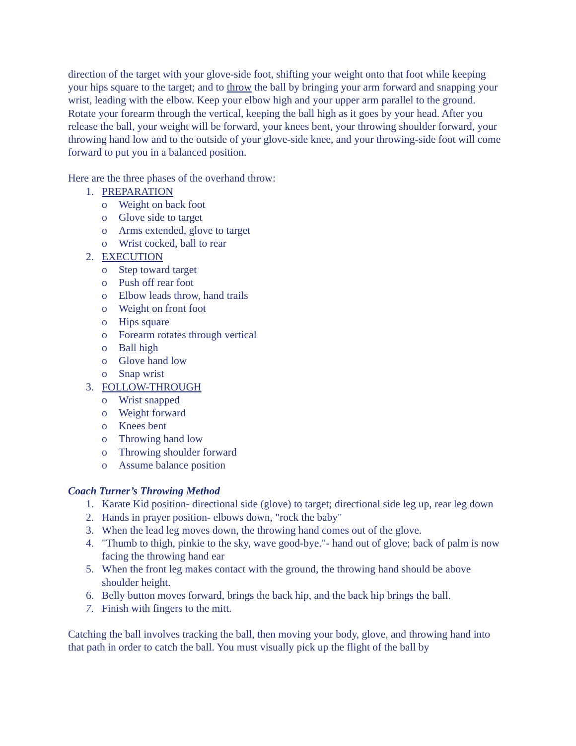direction of the target with your glove-side foot, shifting your weight onto that foot while keeping your hips square to the target; and to throw the ball by bringing your arm forward and snapping your wrist, leading with the elbow. Keep your elbow high and your upper arm parallel to the ground. Rotate your forearm through the vertical, keeping the ball high as it goes by your head. After you release the ball, your weight will be forward, your knees bent, your throwing shoulder forward, your throwing hand low and to the outside of your glove-side knee, and your throwing-side foot will come forward to put you in a balanced position.
Here are the three phases of the overhand throw:
1. PREPARATION
o Weight on back foot
o Glove side to target
o Arms extended, glove to target
o Wrist cocked, ball to rear
2. EXECUTION
o Step toward target
o Push off rear foot
o Elbow leads throw, hand trails
o Weight on front foot
o Hips square
o Forearm rotates through vertical
o Ball high
o Glove hand low
o Snap wrist
3. FOLLOW-THROUGH
o Wrist snapped
o Weight forward
o Knees bent
o Throwing hand low
o Throwing shoulder forward
o Assume balance position
Coach Turner’s Throwing Method
1. Karate Kid position- directional side (glove) to target; directional side leg up, rear leg down
2. Hands in prayer position- elbows down, "rock the baby"
3. When the lead leg moves down, the throwing hand comes out of the glove.
4. "Thumb to thigh, pinkie to the sky, wave good-bye."- hand out of glove; back of palm is now facing the throwing hand ear
5. When the front leg makes contact with the ground, the throwing hand should be above shoulder height.
6. Belly button moves forward, brings the back hip, and the back hip brings the ball.
7. Finish with fingers to the mitt.
Catching the ball involves tracking the ball, then moving your body, glove, and throwing hand into that path in order to catch the ball. You must visually pick up the flight of the ball by